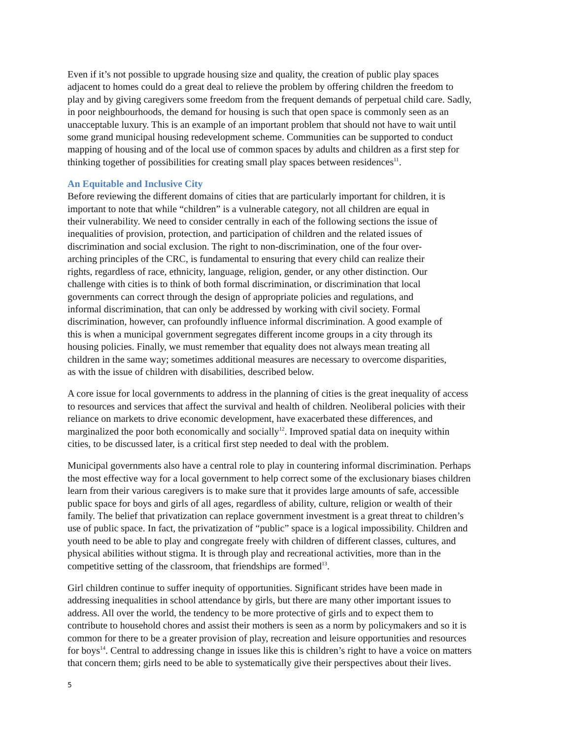Even if it’s not possible to upgrade housing size and quality, the creation of public play spaces adjacent to homes could do a great deal to relieve the problem by offering children the freedom to play and by giving caregivers some freedom from the frequent demands of perpetual child care. Sadly, in poor neighbourhoods, the demand for housing is such that open space is commonly seen as an unacceptable luxury. This is an example of an important problem that should not have to wait until some grand municipal housing redevelopment scheme. Communities can be supported to conduct mapping of housing and of the local use of common spaces by adults and children as a first step for thinking together of possibilities for creating small play spaces between residences<sup>11</sup>.
An Equitable and Inclusive City
Before reviewing the different domains of cities that are particularly important for children, it is important to note that while “children” is a vulnerable category, not all children are equal in their vulnerability. We need to consider centrally in each of the following sections the issue of inequalities of provision, protection, and participation of children and the related issues of discrimination and social exclusion. The right to non-discrimination, one of the four over- arching principles of the CRC, is fundamental to ensuring that every child can realize their rights, regardless of race, ethnicity, language, religion, gender, or any other distinction. Our challenge with cities is to think of both formal discrimination, or discrimination that local governments can correct through the design of appropriate policies and regulations, and informal discrimination, that can only be addressed by working with civil society. Formal discrimination, however, can profoundly influence informal discrimination. A good example of this is when a municipal government segregates different income groups in a city through its housing policies. Finally, we must remember that equality does not always mean treating all children in the same way; sometimes additional measures are necessary to overcome disparities, as with the issue of children with disabilities, described below.
A core issue for local governments to address in the planning of cities is the great inequality of access to resources and services that affect the survival and health of children. Neoliberal policies with their reliance on markets to drive economic development, have exacerbated these differences, and marginalized the poor both economically and socially<sup>12</sup>. Improved spatial data on inequity within cities, to be discussed later, is a critical first step needed to deal with the problem.
Municipal governments also have a central role to play in countering informal discrimination. Perhaps the most effective way for a local government to help correct some of the exclusionary biases children learn from their various caregivers is to make sure that it provides large amounts of safe, accessible public space for boys and girls of all ages, regardless of ability, culture, religion or wealth of their family. The belief that privatization can replace government investment is a great threat to children’s use of public space. In fact, the privatization of “public” space is a logical impossibility. Children and youth need to be able to play and congregate freely with children of different classes, cultures, and physical abilities without stigma. It is through play and recreational activities, more than in the competitive setting of the classroom, that friendships are formed<sup>13</sup>.
Girl children continue to suffer inequity of opportunities. Significant strides have been made in addressing inequalities in school attendance by girls, but there are many other important issues to address. All over the world, the tendency to be more protective of girls and to expect them to contribute to household chores and assist their mothers is seen as a norm by policymakers and so it is common for there to be a greater provision of play, recreation and leisure opportunities and resources for boys<sup>14</sup>. Central to addressing change in issues like this is children’s right to have a voice on matters that concern them; girls need to be able to systematically give their perspectives about their lives.
5